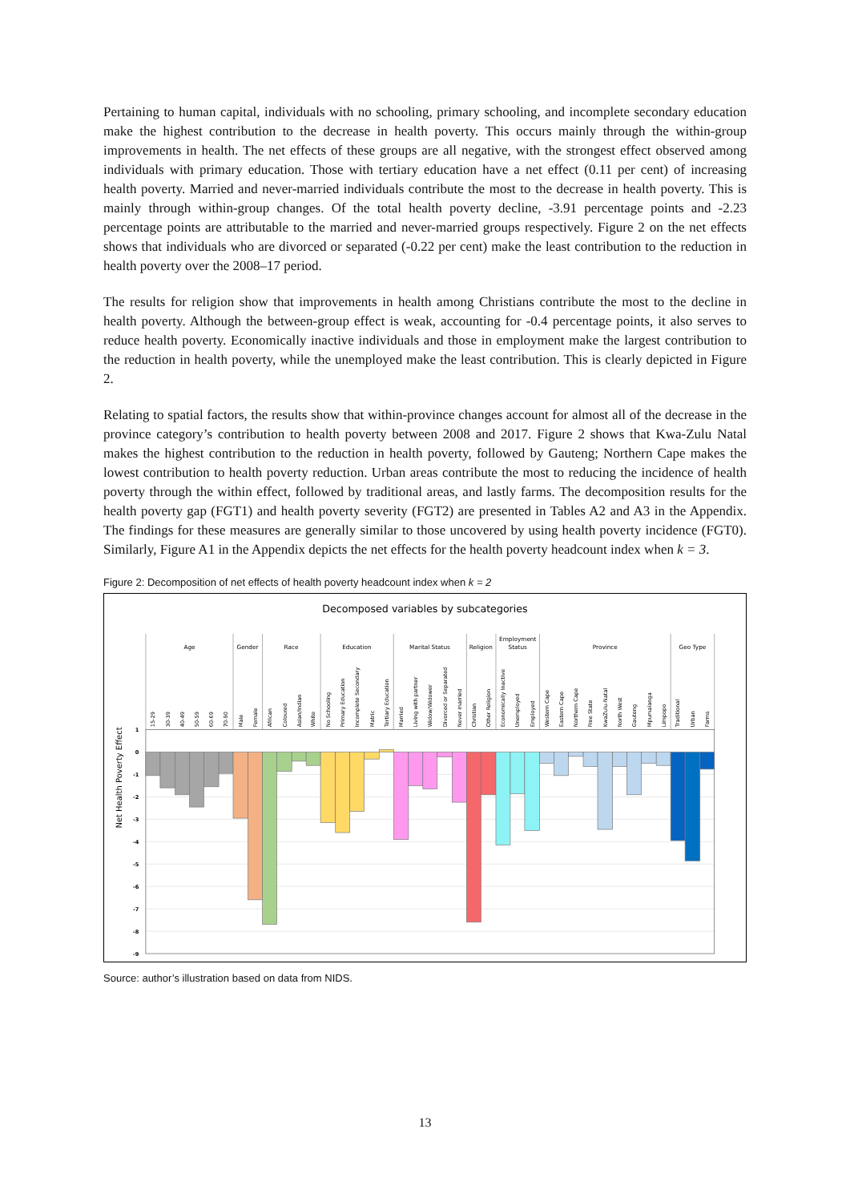Pertaining to human capital, individuals with no schooling, primary schooling, and incomplete secondary education make the highest contribution to the decrease in health poverty. This occurs mainly through the within-group improvements in health. The net effects of these groups are all negative, with the strongest effect observed among individuals with primary education. Those with tertiary education have a net effect (0.11 per cent) of increasing health poverty. Married and never-married individuals contribute the most to the decrease in health poverty. This is mainly through within-group changes. Of the total health poverty decline, -3.91 percentage points and -2.23 percentage points are attributable to the married and never-married groups respectively. Figure 2 on the net effects shows that individuals who are divorced or separated (-0.22 per cent) make the least contribution to the reduction in health poverty over the 2008–17 period.
The results for religion show that improvements in health among Christians contribute the most to the decline in health poverty. Although the between-group effect is weak, accounting for -0.4 percentage points, it also serves to reduce health poverty. Economically inactive individuals and those in employment make the largest contribution to the reduction in health poverty, while the unemployed make the least contribution. This is clearly depicted in Figure 2.
Relating to spatial factors, the results show that within-province changes account for almost all of the decrease in the province category’s contribution to health poverty between 2008 and 2017. Figure 2 shows that Kwa-Zulu Natal makes the highest contribution to the reduction in health poverty, followed by Gauteng; Northern Cape makes the lowest contribution to health poverty reduction. Urban areas contribute the most to reducing the incidence of health poverty through the within effect, followed by traditional areas, and lastly farms. The decomposition results for the health poverty gap (FGT1) and health poverty severity (FGT2) are presented in Tables A2 and A3 in the Appendix. The findings for these measures are generally similar to those uncovered by using health poverty incidence (FGT0). Similarly, Figure A1 in the Appendix depicts the net effects for the health poverty headcount index when k = 3.
Figure 2: Decomposition of net effects of health poverty headcount index when k = 2
Decomposed variables by subcategories
1
0
-1
-2
-3
-4
-5
-6
-7
-8
-9
Net Health Poverty Effect
Age
Gender
Race
Education
Marital Status
Religion
Employment
Status
Province
Geo Type
15-29
30-39
40-49
50-59
60-69
70-90
Male
Female
African
Coloured
Asian/Indian
White
No Schooling
Primary Education
Incomplete Secondary
Matric
Tertiary Education
Married
Living with partner
Widow/Widower
Divorced or Separated
Never married
Christian
Other Religion
Economically Inactive
Unemployed
Employed
Western Cape
Eastern Cape
Northern Cape
Free State
KwaZulu-Natal
North West
Gauteng
Mpumalanga
Limpopo
Traditional
Urban
Farms
Source: author’s illustration based on data from NIDS.
13